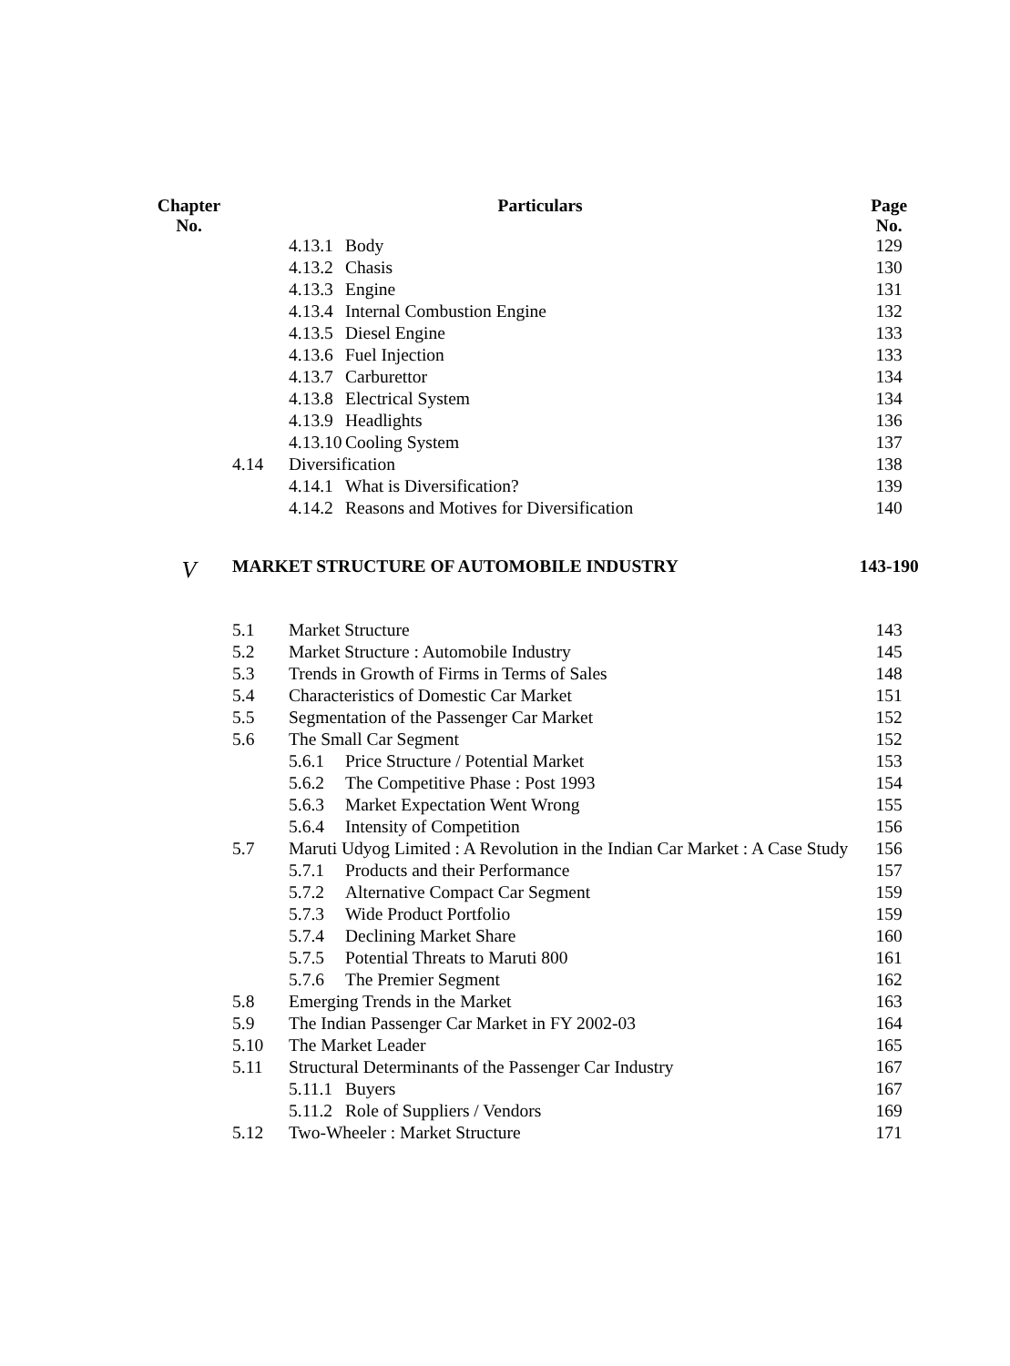| Chapter No. | Particulars | | | Page No. |
| --- | --- | --- | --- | --- |
| | | 4.13.1 | Body | 129 |
| | | 4.13.2 | Chasis | 130 |
| | | 4.13.3 | Engine | 131 |
| | | 4.13.4 | Internal Combustion Engine | 132 |
| | | 4.13.5 | Diesel Engine | 133 |
| | | 4.13.6 | Fuel Injection | 133 |
| | | 4.13.7 | Carburettor | 134 |
| | | 4.13.8 | Electrical System | 134 |
| | | 4.13.9 | Headlights | 136 |
| | | 4.13.10 | Cooling System | 137 |
| | 4.14 | Diversification | | 138 |
| | | 4.14.1 | What is Diversification? | 139 |
| | | 4.14.2 | Reasons and Motives for Diversification | 140 |
| V | MARKET STRUCTURE OF AUTOMOBILE INDUSTRY | | | 143-190 |
| | 5.1 | Market Structure | | 143 |
| | 5.2 | Market Structure : Automobile Industry | | 145 |
| | 5.3 | Trends in Growth of Firms in Terms of Sales | | 148 |
| | 5.4 | Characteristics of Domestic Car Market | | 151 |
| | 5.5 | Segmentation of the Passenger Car Market | | 152 |
| | 5.6 | The Small Car Segment | | 152 |
| | | 5.6.1 | Price Structure / Potential Market | 153 |
| | | 5.6.2 | The Competitive Phase : Post 1993 | 154 |
| | | 5.6.3 | Market Expectation Went Wrong | 155 |
| | | 5.6.4 | Intensity of Competition | 156 |
| | 5.7 | Maruti Udyog Limited : A Revolution in the Indian Car Market : A Case Study | | 156 |
| | | 5.7.1 | Products and their Performance | 157 |
| | | 5.7.2 | Alternative Compact Car Segment | 159 |
| | | 5.7.3 | Wide Product Portfolio | 159 |
| | | 5.7.4 | Declining Market Share | 160 |
| | | 5.7.5 | Potential Threats to Maruti 800 | 161 |
| | | 5.7.6 | The Premier Segment | 162 |
| | 5.8 | Emerging Trends in the Market | | 163 |
| | 5.9 | The Indian Passenger Car Market in FY 2002-03 | | 164 |
| | 5.10 | The Market Leader | | 165 |
| | 5.11 | Structural Determinants of the Passenger Car Industry | | 167 |
| | | 5.11.1 | Buyers | 167 |
| | | 5.11.2 | Role of Suppliers / Vendors | 169 |
| | 5.12 | Two-Wheeler : Market Structure | | 171 |